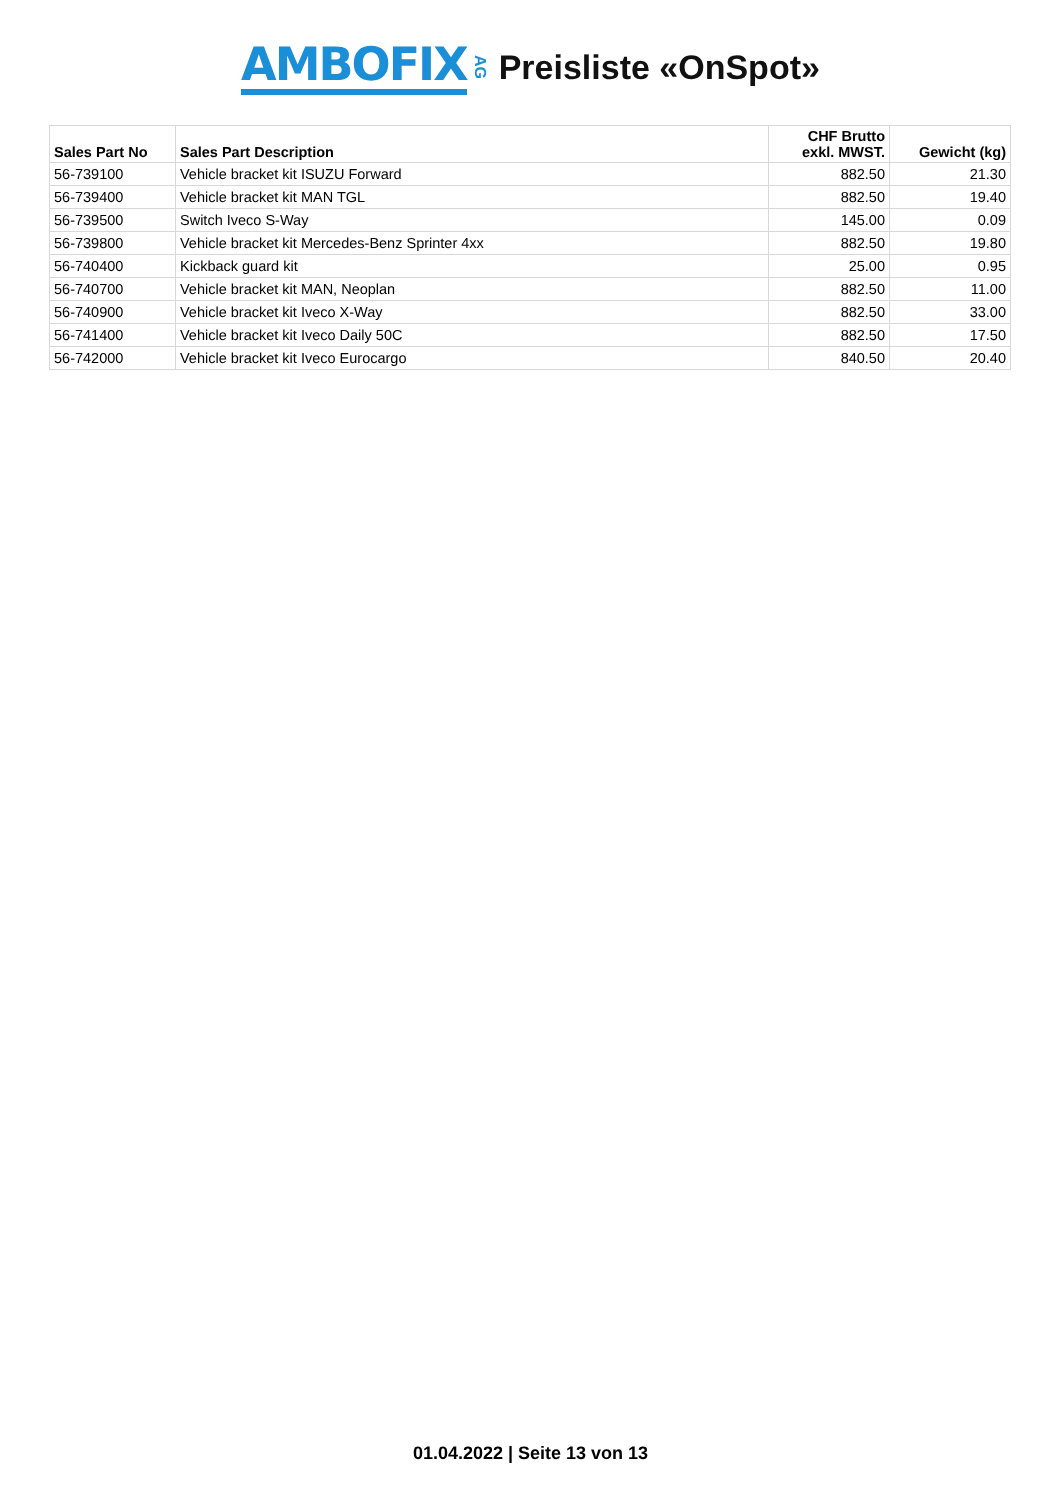AMBOFIX AG Preisliste «OnSpot»
| Sales Part No | Sales Part Description | CHF Brutto exkl. MWST. | Gewicht (kg) |
| --- | --- | --- | --- |
| 56-739100 | Vehicle bracket kit ISUZU Forward | 882.50 | 21.30 |
| 56-739400 | Vehicle bracket kit MAN TGL | 882.50 | 19.40 |
| 56-739500 | Switch Iveco S-Way | 145.00 | 0.09 |
| 56-739800 | Vehicle bracket kit Mercedes-Benz Sprinter 4xx | 882.50 | 19.80 |
| 56-740400 | Kickback guard kit | 25.00 | 0.95 |
| 56-740700 | Vehicle bracket kit MAN, Neoplan | 882.50 | 11.00 |
| 56-740900 | Vehicle bracket kit Iveco X-Way | 882.50 | 33.00 |
| 56-741400 | Vehicle bracket kit Iveco Daily 50C | 882.50 | 17.50 |
| 56-742000 | Vehicle bracket kit Iveco Eurocargo | 840.50 | 20.40 |
01.04.2022 | Seite 13 von 13